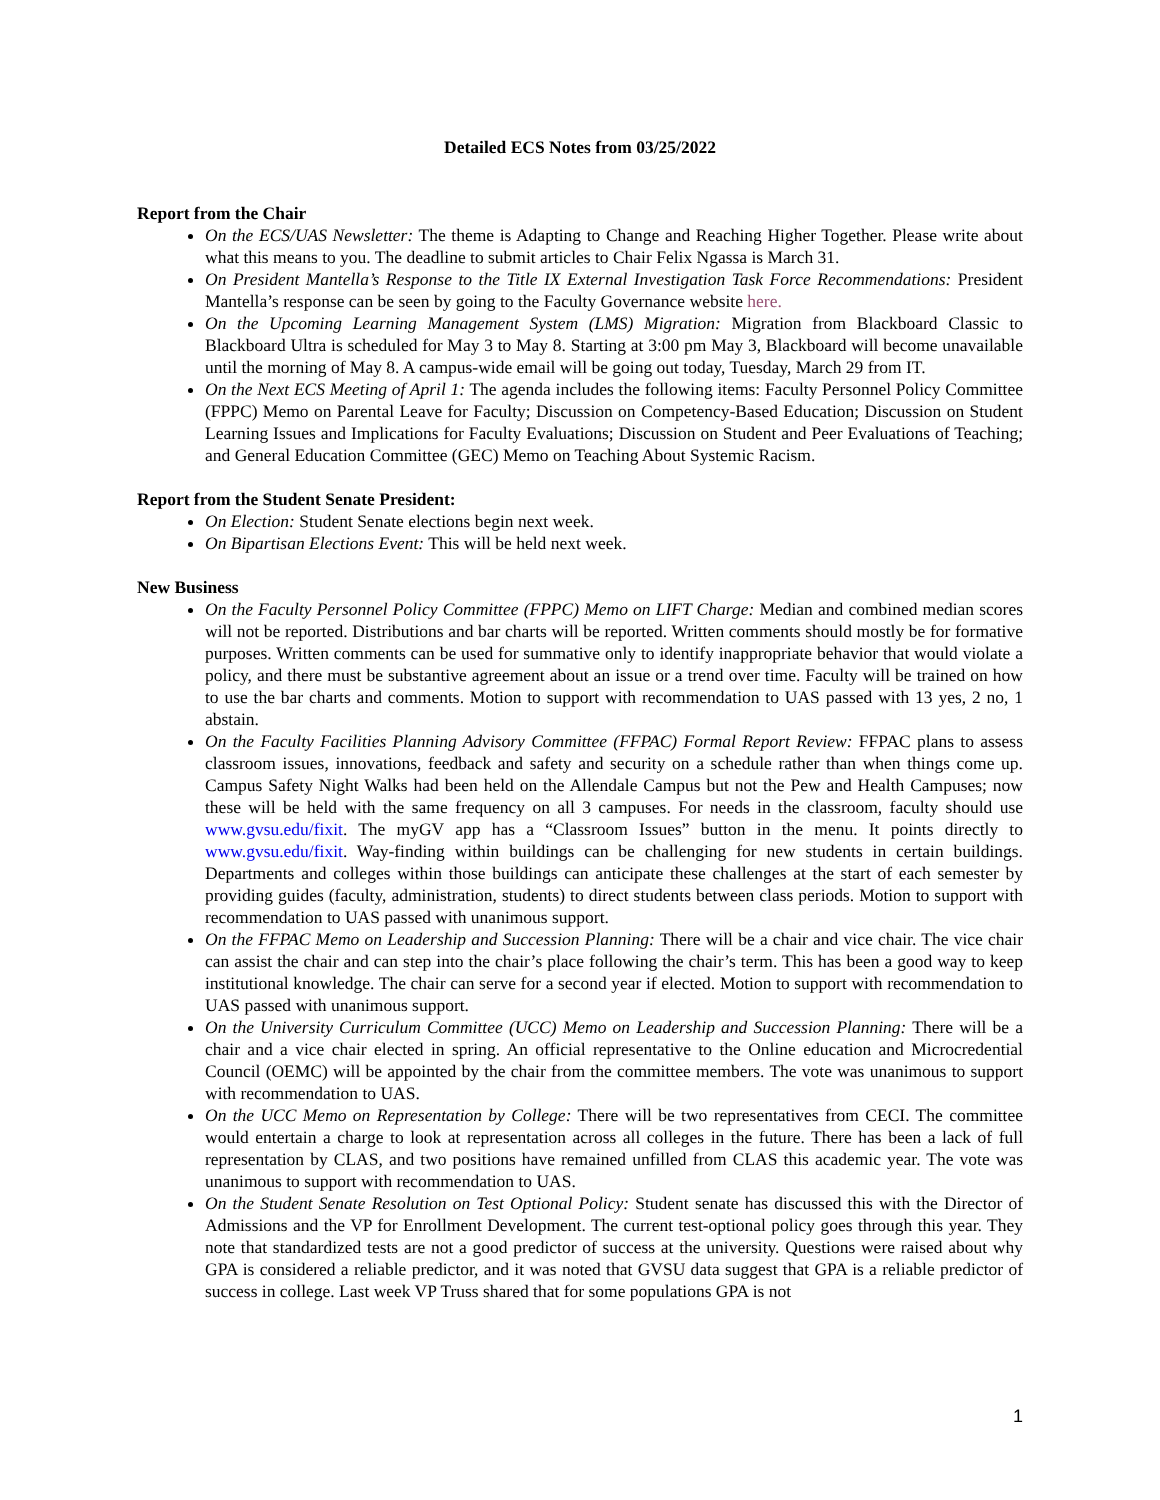Detailed ECS Notes from 03/25/2022
Report from the Chair
On the ECS/UAS Newsletter: The theme is Adapting to Change and Reaching Higher Together. Please write about what this means to you. The deadline to submit articles to Chair Felix Ngassa is March 31.
On President Mantella’s Response to the Title IX External Investigation Task Force Recommendations: President Mantella’s response can be seen by going to the Faculty Governance website here.
On the Upcoming Learning Management System (LMS) Migration: Migration from Blackboard Classic to Blackboard Ultra is scheduled for May 3 to May 8. Starting at 3:00 pm May 3, Blackboard will become unavailable until the morning of May 8. A campus-wide email will be going out today, Tuesday, March 29 from IT.
On the Next ECS Meeting of April 1: The agenda includes the following items: Faculty Personnel Policy Committee (FPPC) Memo on Parental Leave for Faculty; Discussion on Competency-Based Education; Discussion on Student Learning Issues and Implications for Faculty Evaluations; Discussion on Student and Peer Evaluations of Teaching; and General Education Committee (GEC) Memo on Teaching About Systemic Racism.
Report from the Student Senate President:
On Election: Student Senate elections begin next week.
On Bipartisan Elections Event: This will be held next week.
New Business
On the Faculty Personnel Policy Committee (FPPC) Memo on LIFT Charge: Median and combined median scores will not be reported. Distributions and bar charts will be reported. Written comments should mostly be for formative purposes. Written comments can be used for summative only to identify inappropriate behavior that would violate a policy, and there must be substantive agreement about an issue or a trend over time. Faculty will be trained on how to use the bar charts and comments. Motion to support with recommendation to UAS passed with 13 yes, 2 no, 1 abstain.
On the Faculty Facilities Planning Advisory Committee (FFPAC) Formal Report Review: FFPAC plans to assess classroom issues, innovations, feedback and safety and security on a schedule rather than when things come up. Campus Safety Night Walks had been held on the Allendale Campus but not the Pew and Health Campuses; now these will be held with the same frequency on all 3 campuses. For needs in the classroom, faculty should use www.gvsu.edu/fixit. The myGV app has a “Classroom Issues” button in the menu. It points directly to www.gvsu.edu/fixit. Way-finding within buildings can be challenging for new students in certain buildings. Departments and colleges within those buildings can anticipate these challenges at the start of each semester by providing guides (faculty, administration, students) to direct students between class periods. Motion to support with recommendation to UAS passed with unanimous support.
On the FFPAC Memo on Leadership and Succession Planning: There will be a chair and vice chair. The vice chair can assist the chair and can step into the chair’s place following the chair’s term. This has been a good way to keep institutional knowledge. The chair can serve for a second year if elected. Motion to support with recommendation to UAS passed with unanimous support.
On the University Curriculum Committee (UCC) Memo on Leadership and Succession Planning: There will be a chair and a vice chair elected in spring. An official representative to the Online education and Microcredential Council (OEMC) will be appointed by the chair from the committee members. The vote was unanimous to support with recommendation to UAS.
On the UCC Memo on Representation by College: There will be two representatives from CECI. The committee would entertain a charge to look at representation across all colleges in the future. There has been a lack of full representation by CLAS, and two positions have remained unfilled from CLAS this academic year. The vote was unanimous to support with recommendation to UAS.
On the Student Senate Resolution on Test Optional Policy: Student senate has discussed this with the Director of Admissions and the VP for Enrollment Development. The current test-optional policy goes through this year. They note that standardized tests are not a good predictor of success at the university. Questions were raised about why GPA is considered a reliable predictor, and it was noted that GVSU data suggest that GPA is a reliable predictor of success in college. Last week VP Truss shared that for some populations GPA is not
1